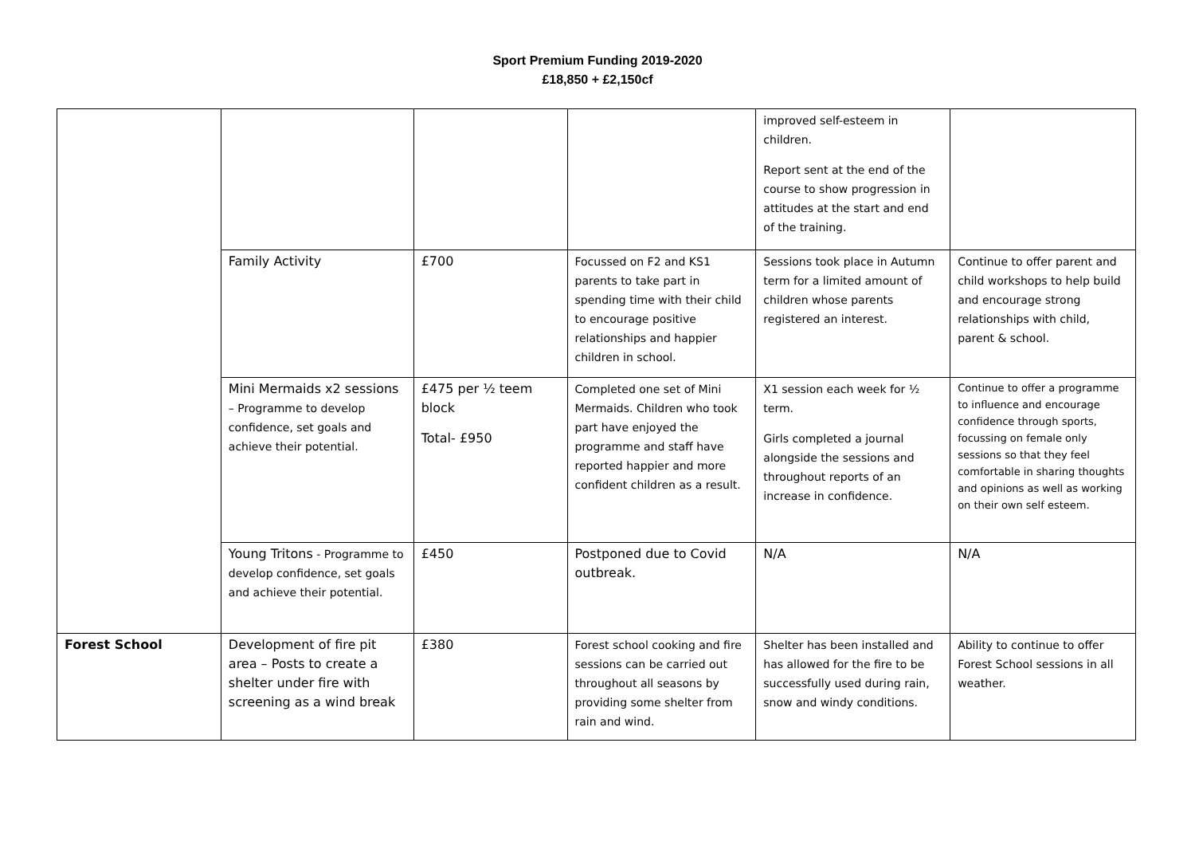Sport Premium Funding 2019-2020
£18,850 + £2,150cf
| | | | | improved self-esteem in children. Report sent at the end of the course to show progression in attitudes at the start and end of the training. | |
| | Family Activity | £700 | Focussed on F2 and KS1 parents to take part in spending time with their child to encourage positive relationships and happier children in school. | Sessions took place in Autumn term for a limited amount of children whose parents registered an interest. | Continue to offer parent and child workshops to help build and encourage strong relationships with child, parent & school. |
| | Mini Mermaids x2 sessions – Programme to develop confidence, set goals and achieve their potential. | £475 per ½ teem block Total- £950 | Completed one set of Mini Mermaids. Children who took part have enjoyed the programme and staff have reported happier and more confident children as a result. | X1 session each week for ½ term. Girls completed a journal alongside the sessions and throughout reports of an increase in confidence. | Continue to offer a programme to influence and encourage confidence through sports, focussing on female only sessions so that they feel comfortable in sharing thoughts and opinions as well as working on their own self esteem. |
| | Young Tritons - Programme to develop confidence, set goals and achieve their potential. | £450 | Postponed due to Covid outbreak. | N/A | N/A |
| Forest School | Development of fire pit area – Posts to create a shelter under fire with screening as a wind break | £380 | Forest school cooking and fire sessions can be carried out throughout all seasons by providing some shelter from rain and wind. | Shelter has been installed and has allowed for the fire to be successfully used during rain, snow and windy conditions. | Ability to continue to offer Forest School sessions in all weather. |